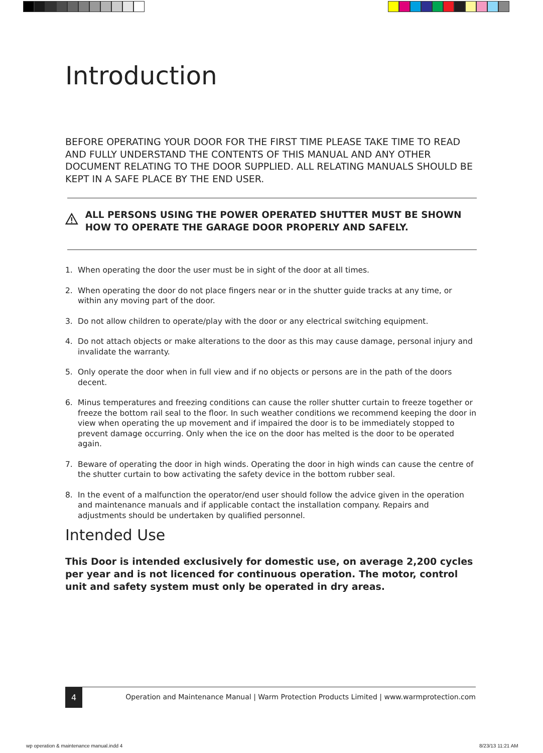Introduction
BEFORE OPERATING YOUR DOOR FOR THE FIRST TIME PLEASE TAKE TIME TO READ AND FULLY UNDERSTAND THE CONTENTS OF THIS MANUAL AND ANY OTHER DOCUMENT RELATING TO THE DOOR SUPPLIED. ALL RELATING MANUALS SHOULD BE KEPT IN A SAFE PLACE BY THE END USER.
ALL PERSONS USING THE POWER OPERATED SHUTTER MUST BE SHOWN HOW TO OPERATE THE GARAGE DOOR PROPERLY AND SAFELY.
1. When operating the door the user must be in sight of the door at all times.
2. When operating the door do not place fingers near or in the shutter guide tracks at any time, or within any moving part of the door.
3. Do not allow children to operate/play with the door or any electrical switching equipment.
4. Do not attach objects or make alterations to the door as this may cause damage, personal injury and invalidate the warranty.
5. Only operate the door when in full view and if no objects or persons are in the path of the doors decent.
6. Minus temperatures and freezing conditions can cause the roller shutter curtain to freeze together or freeze the bottom rail seal to the floor. In such weather conditions we recommend keeping the door in view when operating the up movement and if impaired the door is to be immediately stopped to prevent damage occurring. Only when the ice on the door has melted is the door to be operated again.
7. Beware of operating the door in high winds. Operating the door in high winds can cause the centre of the shutter curtain to bow activating the safety device in the bottom rubber seal.
8. In the event of a malfunction the operator/end user should follow the advice given in the operation and maintenance manuals and if applicable contact the installation company. Repairs and adjustments should be undertaken by qualified personnel.
Intended Use
This Door is intended exclusively for domestic use, on average 2,200 cycles per year and is not licenced for continuous operation. The motor, control unit and safety system must only be operated in dry areas.
4
Operation and Maintenance Manual | Warm Protection Products Limited | www.warmprotection.com
wp operation & maintenance manual.indd 4
8/23/13 11:21 AM